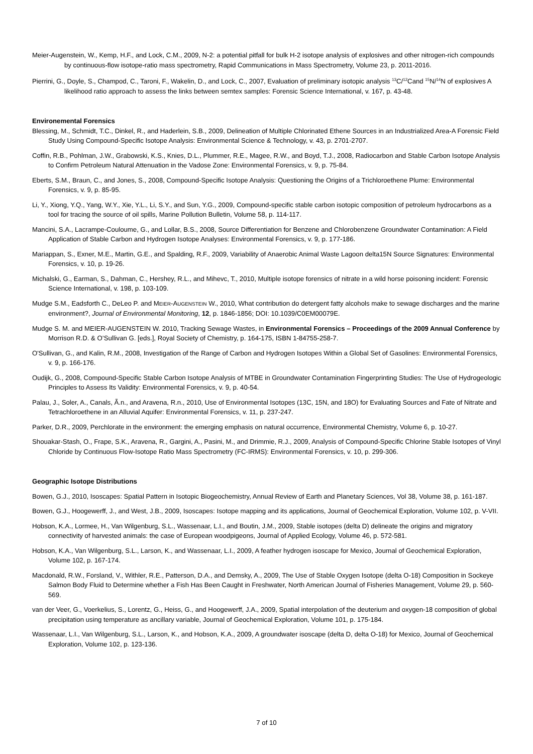Meier-Augenstein, W., Kemp, H.F., and Lock, C.M., 2009, N-2: a potential pitfall for bulk H-2 isotope analysis of explosives and other nitrogen-rich compounds by continuous-flow isotope-ratio mass spectrometry, Rapid Communications in Mass Spectrometry, Volume 23, p. 2011-2016.
Pierrini, G., Doyle, S., Champod, C., Taroni, F., Wakelin, D., and Lock, C., 2007, Evaluation of preliminary isotopic analysis <sup>13</sup>C/<sup>12</sup>Cand <sup>15</sup>N/<sup>14</sup>N of explosives A likelihood ratio approach to assess the links between semtex samples: Forensic Science International, v. 167, p. 43-48.
Environemental Forensics
Blessing, M., Schmidt, T.C., Dinkel, R., and Haderlein, S.B., 2009, Delineation of Multiple Chlorinated Ethene Sources in an Industrialized Area-A Forensic Field Study Using Compound-Specific Isotope Analysis: Environmental Science & Technology, v. 43, p. 2701-2707.
Coffin, R.B., Pohlman, J.W., Grabowski, K.S., Knies, D.L., Plummer, R.E., Magee, R.W., and Boyd, T.J., 2008, Radiocarbon and Stable Carbon Isotope Analysis to Confirm Petroleum Natural Attenuation in the Vadose Zone: Environmental Forensics, v. 9, p. 75-84.
Eberts, S.M., Braun, C., and Jones, S., 2008, Compound-Specific Isotope Analysis: Questioning the Origins of a Trichloroethene Plume: Environmental Forensics, v. 9, p. 85-95.
Li, Y., Xiong, Y.Q., Yang, W.Y., Xie, Y.L., Li, S.Y., and Sun, Y.G., 2009, Compound-specific stable carbon isotopic composition of petroleum hydrocarbons as a tool for tracing the source of oil spills, Marine Pollution Bulletin, Volume 58, p. 114-117.
Mancini, S.A., Lacrampe-Couloume, G., and Lollar, B.S., 2008, Source Differentiation for Benzene and Chlorobenzene Groundwater Contamination: A Field Application of Stable Carbon and Hydrogen Isotope Analyses: Environmental Forensics, v. 9, p. 177-186.
Mariappan, S., Exner, M.E., Martin, G.E., and Spalding, R.F., 2009, Variability of Anaerobic Animal Waste Lagoon delta15N Source Signatures: Environmental Forensics, v. 10, p. 19-26.
Michalski, G., Earman, S., Dahman, C., Hershey, R.L., and Mihevc, T., 2010, Multiple isotope forensics of nitrate in a wild horse poisoning incident: Forensic Science International, v. 198, p. 103-109.
Mudge S.M., Eadsforth C., DeLeo P. and MEIER-AUGENSTEIN W., 2010, What contribution do detergent fatty alcohols make to sewage discharges and the marine environment?, Journal of Environmental Monitoring, 12, p. 1846-1856; DOI: 10.1039/C0EM00079E.
Mudge S. M. and MEIER-AUGENSTEIN W. 2010, Tracking Sewage Wastes, in Environmental Forensics – Proceedings of the 2009 Annual Conference by Morrison R.D. & O’Sullivan G. [eds.], Royal Society of Chemistry, p. 164-175, ISBN 1-84755-258-7.
O'Sullivan, G., and Kalin, R.M., 2008, Investigation of the Range of Carbon and Hydrogen Isotopes Within a Global Set of Gasolines: Environmental Forensics, v. 9, p. 166-176.
Oudijk, G., 2008, Compound-Specific Stable Carbon Isotope Analysis of MTBE in Groundwater Contamination Fingerprinting Studies: The Use of Hydrogeologic Principles to Assess Its Validity: Environmental Forensics, v. 9, p. 40-54.
Palau, J., Soler, A., Canals, Ã.n., and Aravena, R.n., 2010, Use of Environmental Isotopes (13C, 15N, and 18O) for Evaluating Sources and Fate of Nitrate and Tetrachloroethene in an Alluvial Aquifer: Environmental Forensics, v. 11, p. 237-247.
Parker, D.R., 2009, Perchlorate in the environment: the emerging emphasis on natural occurrence, Environmental Chemistry, Volume 6, p. 10-27.
Shouakar-Stash, O., Frape, S.K., Aravena, R., Gargini, A., Pasini, M., and Drimmie, R.J., 2009, Analysis of Compound-Specific Chlorine Stable Isotopes of Vinyl Chloride by Continuous Flow-Isotope Ratio Mass Spectrometry (FC-IRMS): Environmental Forensics, v. 10, p. 299-306.
Geographic Isotope Distributions
Bowen, G.J., 2010, Isoscapes: Spatial Pattern in Isotopic Biogeochemistry, Annual Review of Earth and Planetary Sciences, Vol 38, Volume 38, p. 161-187.
Bowen, G.J., Hoogewerff, J., and West, J.B., 2009, Isoscapes: Isotope mapping and its applications, Journal of Geochemical Exploration, Volume 102, p. V-VII.
Hobson, K.A., Lormee, H., Van Wilgenburg, S.L., Wassenaar, L.I., and Boutin, J.M., 2009, Stable isotopes (delta D) delineate the origins and migratory connectivity of harvested animals: the case of European woodpigeons, Journal of Applied Ecology, Volume 46, p. 572-581.
Hobson, K.A., Van Wilgenburg, S.L., Larson, K., and Wassenaar, L.I., 2009, A feather hydrogen isoscape for Mexico, Journal of Geochemical Exploration, Volume 102, p. 167-174.
Macdonald, R.W., Forsland, V., Withler, R.E., Patterson, D.A., and Demsky, A., 2009, The Use of Stable Oxygen Isotope (delta O-18) Composition in Sockeye Salmon Body Fluid to Determine whether a Fish Has Been Caught in Freshwater, North American Journal of Fisheries Management, Volume 29, p. 560-569.
van der Veer, G., Voerkelius, S., Lorentz, G., Heiss, G., and Hoogewerff, J.A., 2009, Spatial interpolation of the deuterium and oxygen-18 composition of global precipitation using temperature as ancillary variable, Journal of Geochemical Exploration, Volume 101, p. 175-184.
Wassenaar, L.I., Van Wilgenburg, S.L., Larson, K., and Hobson, K.A., 2009, A groundwater isoscape (delta D, delta O-18) for Mexico, Journal of Geochemical Exploration, Volume 102, p. 123-136.
7 of 10